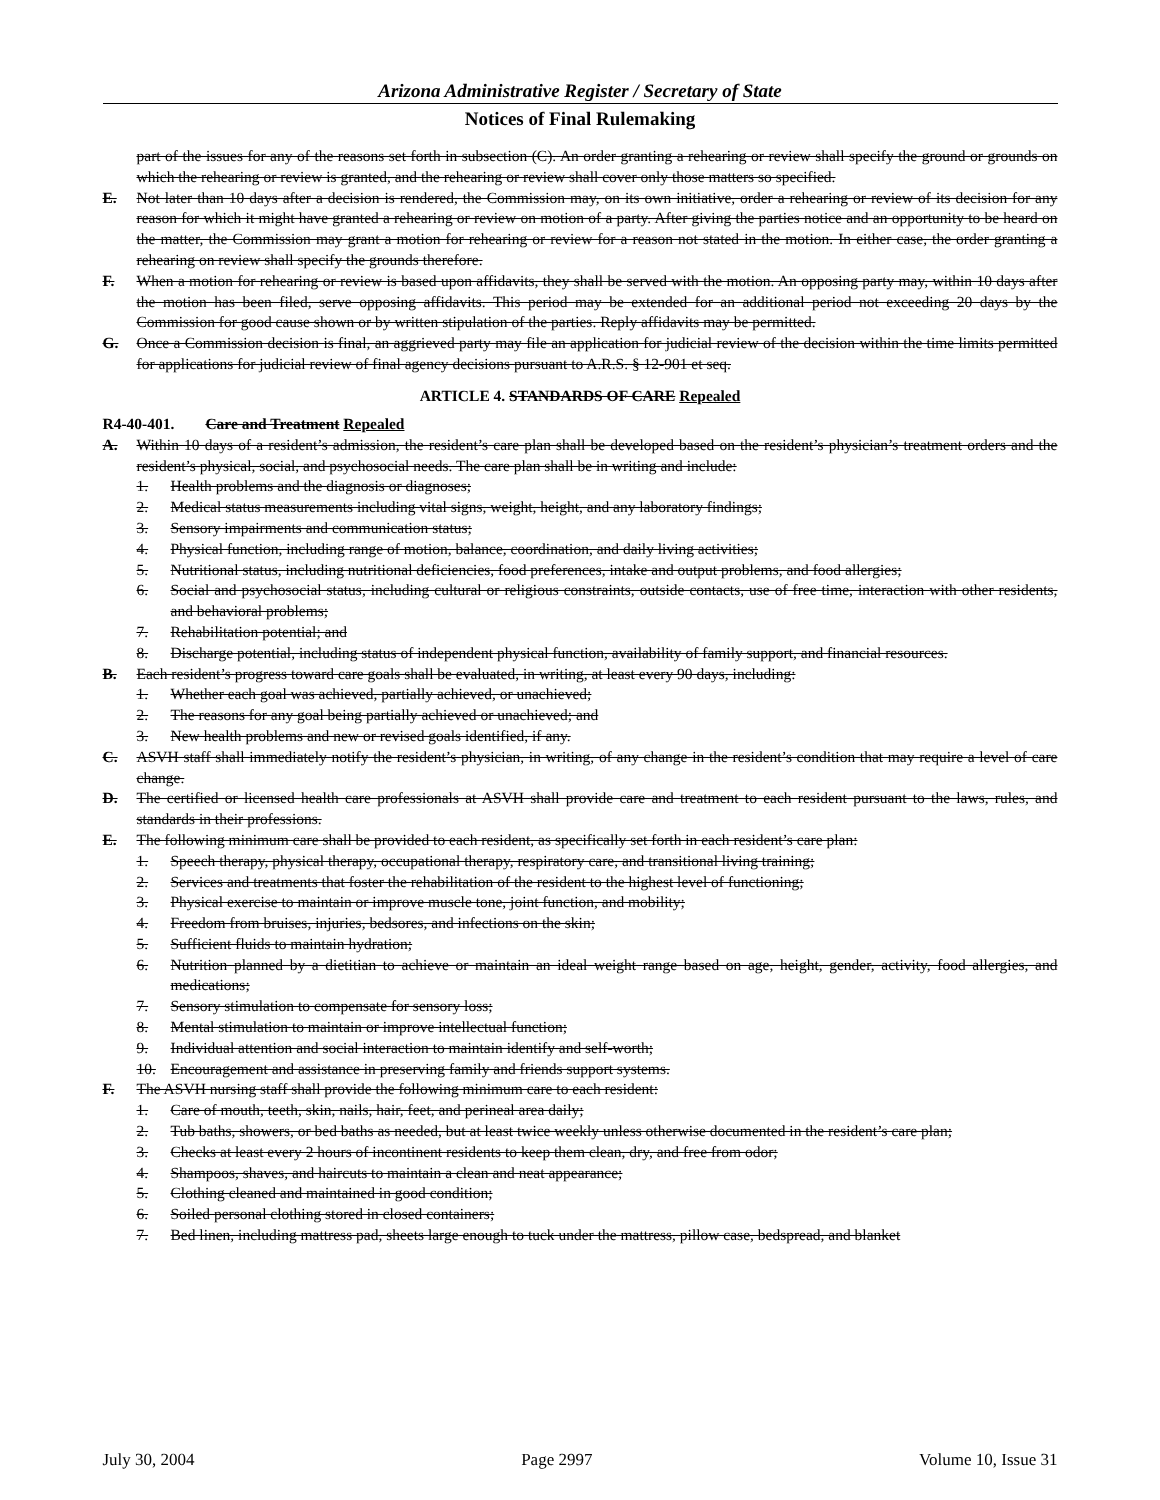Arizona Administrative Register / Secretary of State
Notices of Final Rulemaking
part of the issues for any of the reasons set forth in subsection (C). An order granting a rehearing or review shall specify the ground or grounds on which the rehearing or review is granted, and the rehearing or review shall cover only those matters so specified.
E. Not later than 10 days after a decision is rendered, the Commission may, on its own initiative, order a rehearing or review of its decision for any reason for which it might have granted a rehearing or review on motion of a party. After giving the parties notice and an opportunity to be heard on the matter, the Commission may grant a motion for rehearing or review for a reason not stated in the motion. In either case, the order granting a rehearing on review shall specify the grounds therefore.
F. When a motion for rehearing or review is based upon affidavits, they shall be served with the motion. An opposing party may, within 10 days after the motion has been filed, serve opposing affidavits. This period may be extended for an additional period not exceeding 20 days by the Commission for good cause shown or by written stipulation of the parties. Reply affidavits may be permitted.
G. Once a Commission decision is final, an aggrieved party may file an application for judicial review of the decision within the time limits permitted for applications for judicial review of final agency decisions pursuant to A.R.S. § 12-901 et seq.
ARTICLE 4. STANDARDS OF CARE Repealed
R4-40-401. Care and Treatment Repealed
A. Within 10 days of a resident’s admission, the resident’s care plan shall be developed based on the resident’s physician’s treatment orders and the resident’s physical, social, and psychosocial needs. The care plan shall be in writing and include:
1. Health problems and the diagnosis or diagnoses;
2. Medical status measurements including vital signs, weight, height, and any laboratory findings;
3. Sensory impairments and communication status;
4. Physical function, including range of motion, balance, coordination, and daily living activities;
5. Nutritional status, including nutritional deficiencies, food preferences, intake and output problems, and food allergies;
6. Social and psychosocial status, including cultural or religious constraints, outside contacts, use of free time, interaction with other residents, and behavioral problems;
7. Rehabilitation potential; and
8. Discharge potential, including status of independent physical function, availability of family support, and financial resources.
B. Each resident’s progress toward care goals shall be evaluated, in writing, at least every 90 days, including:
1. Whether each goal was achieved, partially achieved, or unachieved;
2. The reasons for any goal being partially achieved or unachieved; and
3. New health problems and new or revised goals identified, if any.
C. ASVH staff shall immediately notify the resident’s physician, in writing, of any change in the resident’s condition that may require a level of care change.
D. The certified or licensed health care professionals at ASVH shall provide care and treatment to each resident pursuant to the laws, rules, and standards in their professions.
E. The following minimum care shall be provided to each resident, as specifically set forth in each resident’s care plan:
1. Speech therapy, physical therapy, occupational therapy, respiratory care, and transitional living training;
2. Services and treatments that foster the rehabilitation of the resident to the highest level of functioning;
3. Physical exercise to maintain or improve muscle tone, joint function, and mobility;
4. Freedom from bruises, injuries, bedsores, and infections on the skin;
5. Sufficient fluids to maintain hydration;
6. Nutrition planned by a dietitian to achieve or maintain an ideal weight range based on age, height, gender, activity, food allergies, and medications;
7. Sensory stimulation to compensate for sensory loss;
8. Mental stimulation to maintain or improve intellectual function;
9. Individual attention and social interaction to maintain identify and self-worth;
10. Encouragement and assistance in preserving family and friends support systems.
F. The ASVH nursing staff shall provide the following minimum care to each resident:
1. Care of mouth, teeth, skin, nails, hair, feet, and perineal area daily;
2. Tub baths, showers, or bed baths as needed, but at least twice weekly unless otherwise documented in the resident’s care plan;
3. Checks at least every 2 hours of incontinent residents to keep them clean, dry, and free from odor;
4. Shampoos, shaves, and haircuts to maintain a clean and neat appearance;
5. Clothing cleaned and maintained in good condition;
6. Soiled personal clothing stored in closed containers;
7. Bed linen, including mattress pad, sheets large enough to tuck under the mattress, pillow case, bedspread, and blanket
July 30, 2004 Page 2997 Volume 10, Issue 31